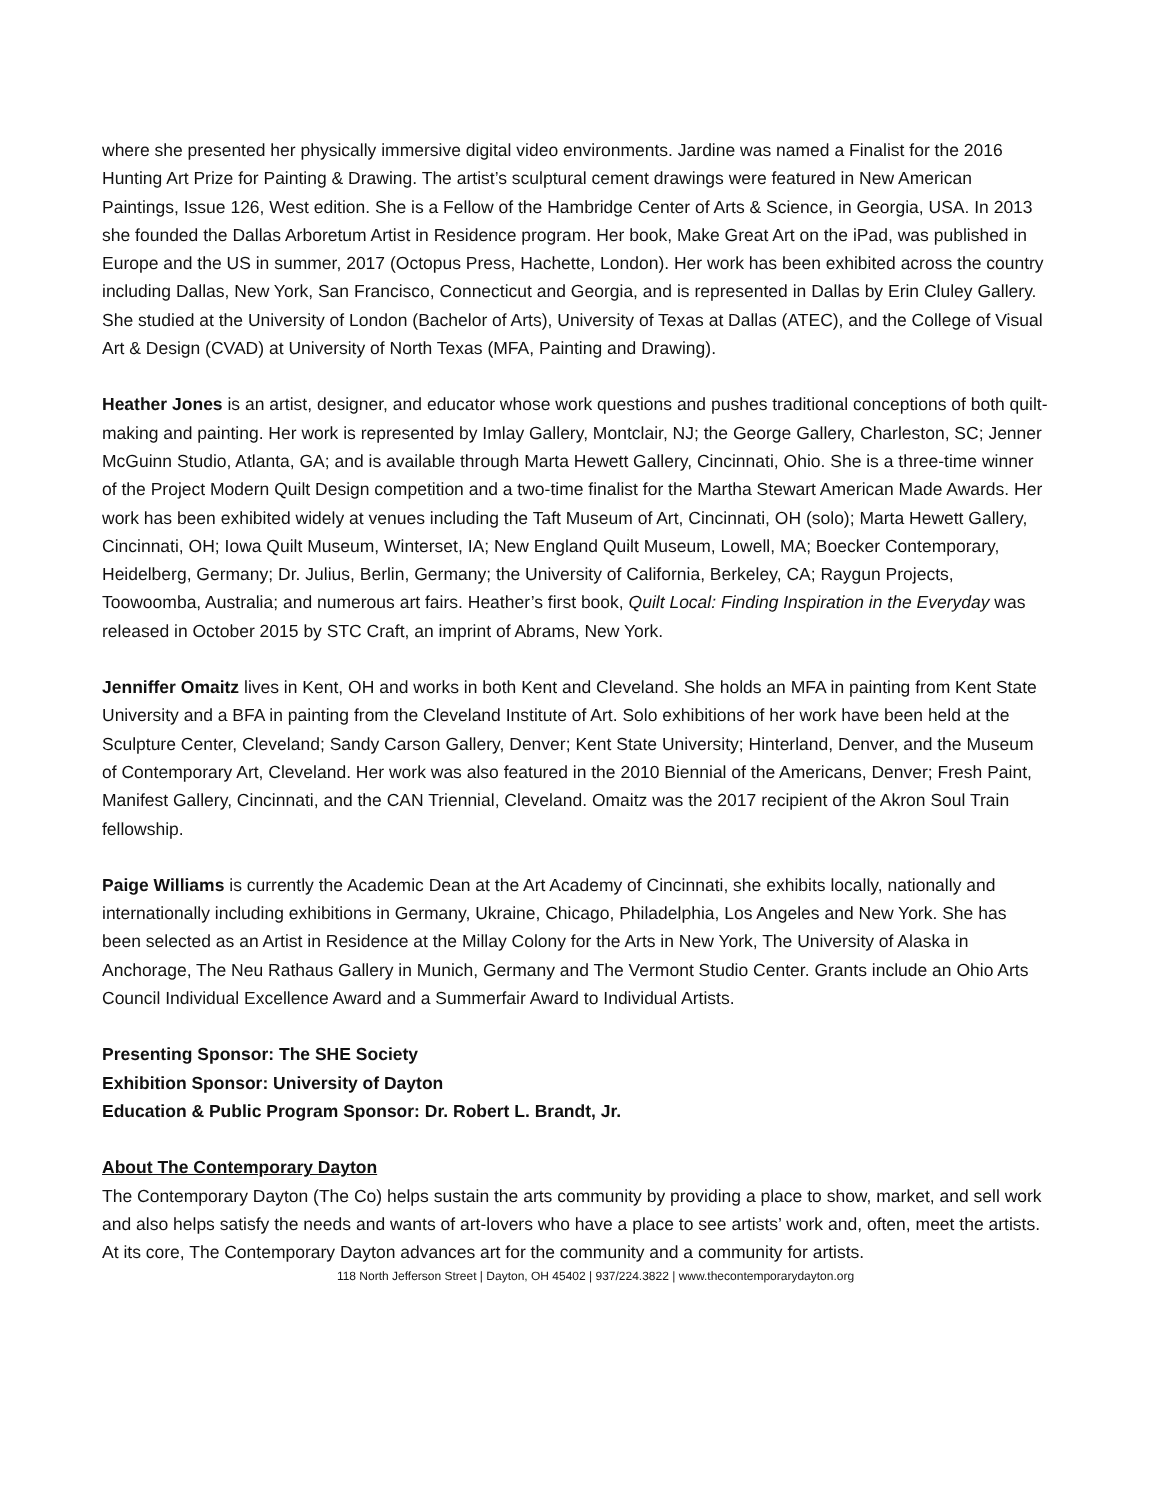where she presented her physically immersive digital video environments. Jardine was named a Finalist for the 2016 Hunting Art Prize for Painting & Drawing. The artist’s sculptural cement drawings were featured in New American Paintings, Issue 126, West edition. She is a Fellow of the Hambridge Center of Arts & Science, in Georgia, USA. In 2013 she founded the Dallas Arboretum Artist in Residence program. Her book, Make Great Art on the iPad, was published in Europe and the US in summer, 2017 (Octopus Press, Hachette, London). Her work has been exhibited across the country including Dallas, New York, San Francisco, Connecticut and Georgia, and is represented in Dallas by Erin Cluley Gallery. She studied at the University of London (Bachelor of Arts), University of Texas at Dallas (ATEC), and the College of Visual Art & Design (CVAD) at University of North Texas (MFA, Painting and Drawing).
Heather Jones is an artist, designer, and educator whose work questions and pushes traditional conceptions of both quilt-making and painting. Her work is represented by Imlay Gallery, Montclair, NJ; the George Gallery, Charleston, SC; Jenner McGuinn Studio, Atlanta, GA; and is available through Marta Hewett Gallery, Cincinnati, Ohio. She is a three-time winner of the Project Modern Quilt Design competition and a two-time finalist for the Martha Stewart American Made Awards. Her work has been exhibited widely at venues including the Taft Museum of Art, Cincinnati, OH (solo); Marta Hewett Gallery, Cincinnati, OH; Iowa Quilt Museum, Winterset, IA; New England Quilt Museum, Lowell, MA; Boecker Contemporary, Heidelberg, Germany; Dr. Julius, Berlin, Germany; the University of California, Berkeley, CA; Raygun Projects, Toowoomba, Australia; and numerous art fairs. Heather’s first book, Quilt Local: Finding Inspiration in the Everyday was released in October 2015 by STC Craft, an imprint of Abrams, New York.
Jenniffer Omaitz lives in Kent, OH and works in both Kent and Cleveland. She holds an MFA in painting from Kent State University and a BFA in painting from the Cleveland Institute of Art. Solo exhibitions of her work have been held at the Sculpture Center, Cleveland; Sandy Carson Gallery, Denver; Kent State University; Hinterland, Denver, and the Museum of Contemporary Art, Cleveland. Her work was also featured in the 2010 Biennial of the Americans, Denver; Fresh Paint, Manifest Gallery, Cincinnati, and the CAN Triennial, Cleveland. Omaitz was the 2017 recipient of the Akron Soul Train fellowship.
Paige Williams is currently the Academic Dean at the Art Academy of Cincinnati, she exhibits locally, nationally and internationally including exhibitions in Germany, Ukraine, Chicago, Philadelphia, Los Angeles and New York. She has been selected as an Artist in Residence at the Millay Colony for the Arts in New York, The University of Alaska in Anchorage, The Neu Rathaus Gallery in Munich, Germany and The Vermont Studio Center. Grants include an Ohio Arts Council Individual Excellence Award and a Summerfair Award to Individual Artists.
Presenting Sponsor: The SHE Society
Exhibition Sponsor: University of Dayton
Education & Public Program Sponsor: Dr. Robert L. Brandt, Jr.
About The Contemporary Dayton
The Contemporary Dayton (The Co) helps sustain the arts community by providing a place to show, market, and sell work and also helps satisfy the needs and wants of art-lovers who have a place to see artists’ work and, often, meet the artists. At its core, The Contemporary Dayton advances art for the community and a community for artists.
118 North Jefferson Street | Dayton, OH 45402 | 937/224.3822 | www.thecontemporarydayton.org